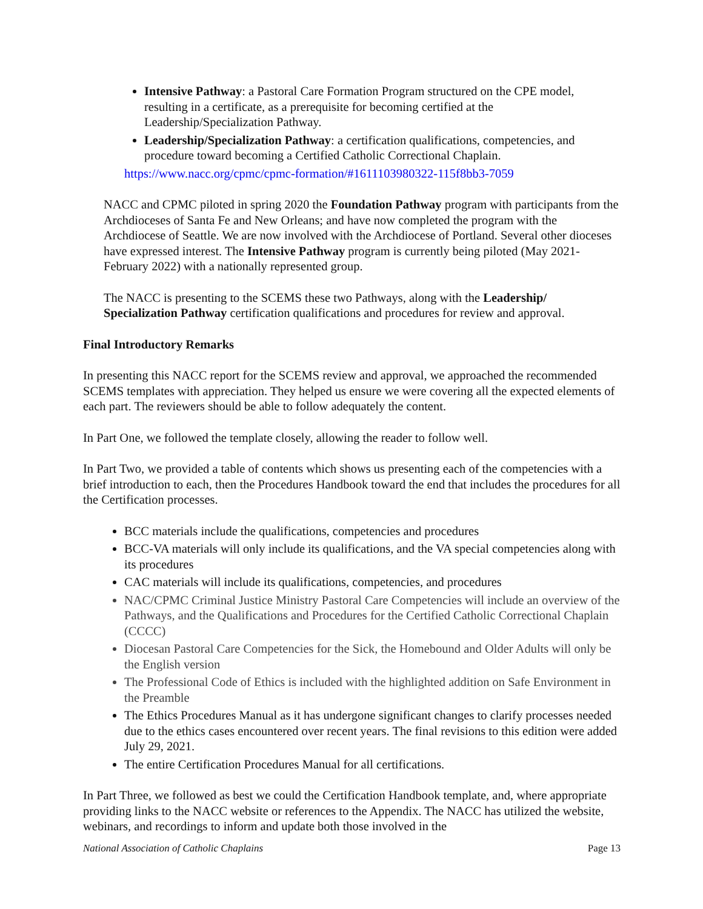Intensive Pathway: a Pastoral Care Formation Program structured on the CPE model, resulting in a certificate, as a prerequisite for becoming certified at the Leadership/Specialization Pathway.
Leadership/Specialization Pathway: a certification qualifications, competencies, and procedure toward becoming a Certified Catholic Correctional Chaplain.
https://www.nacc.org/cpmc/cpmc-formation/#1611103980322-115f8bb3-7059
NACC and CPMC piloted in spring 2020 the Foundation Pathway program with participants from the Archdioceses of Santa Fe and New Orleans; and have now completed the program with the Archdiocese of Seattle. We are now involved with the Archdiocese of Portland. Several other dioceses have expressed interest. The Intensive Pathway program is currently being piloted (May 2021-February 2022) with a nationally represented group.
The NACC is presenting to the SCEMS these two Pathways, along with the Leadership/ Specialization Pathway certification qualifications and procedures for review and approval.
Final Introductory Remarks
In presenting this NACC report for the SCEMS review and approval, we approached the recommended SCEMS templates with appreciation. They helped us ensure we were covering all the expected elements of each part. The reviewers should be able to follow adequately the content.
In Part One, we followed the template closely, allowing the reader to follow well.
In Part Two, we provided a table of contents which shows us presenting each of the competencies with a brief introduction to each, then the Procedures Handbook toward the end that includes the procedures for all the Certification processes.
BCC materials include the qualifications, competencies and procedures
BCC-VA materials will only include its qualifications, and the VA special competencies along with its procedures
CAC materials will include its qualifications, competencies, and procedures
NAC/CPMC Criminal Justice Ministry Pastoral Care Competencies will include an overview of the Pathways, and the Qualifications and Procedures for the Certified Catholic Correctional Chaplain (CCCC)
Diocesan Pastoral Care Competencies for the Sick, the Homebound and Older Adults will only be the English version
The Professional Code of Ethics is included with the highlighted addition on Safe Environment in the Preamble
The Ethics Procedures Manual as it has undergone significant changes to clarify processes needed due to the ethics cases encountered over recent years. The final revisions to this edition were added July 29, 2021.
The entire Certification Procedures Manual for all certifications.
In Part Three, we followed as best we could the Certification Handbook template, and, where appropriate providing links to the NACC website or references to the Appendix. The NACC has utilized the website, webinars, and recordings to inform and update both those involved in the
National Association of Catholic Chaplains Page 13